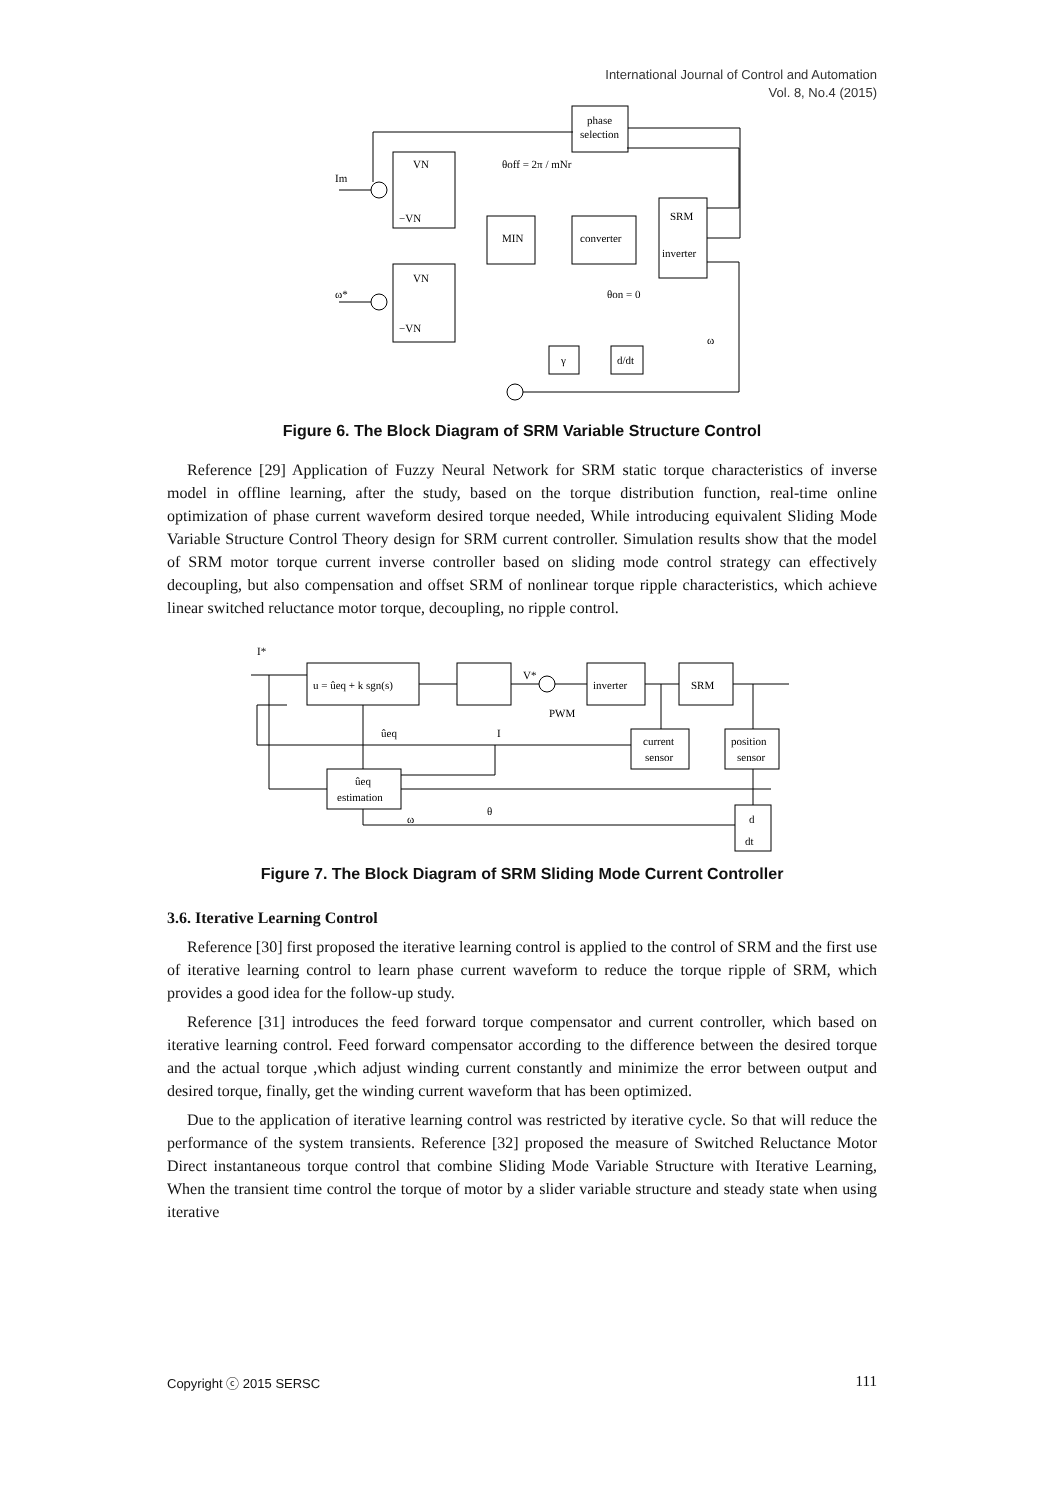International Journal of Control and Automation
Vol. 8, No.4 (2015)
phase
selection
Im
MIN
converter
SRM
inverter
θoff = 2π / mNr
θon = 0
ω*
γ
d/dt
ω
VN
−VN
VN
−VN
Figure 6. The Block Diagram of SRM Variable Structure Control
Reference [29] Application of Fuzzy Neural Network for SRM static torque characteristics of inverse model in offline learning, after the study, based on the torque distribution function, real-time online optimization of phase current waveform desired torque needed, While introducing equivalent Sliding Mode Variable Structure Control Theory design for SRM current controller. Simulation results show that the model of SRM motor torque current inverse controller based on sliding mode control strategy can effectively decoupling, but also compensation and offset SRM of nonlinear torque ripple characteristics, which achieve linear switched reluctance motor torque, decoupling, no ripple control.
I*
u = ûeq + k sgn(s)
V*
inverter
SRM
PWM
current
sensor
position
sensor
ûeq
I
ûeq
estimation
θ
ω
d
dt
Figure 7. The Block Diagram of SRM Sliding Mode Current Controller
3.6. Iterative Learning Control
Reference [30] first proposed the iterative learning control is applied to the control of SRM and the first use of iterative learning control to learn phase current waveform to reduce the torque ripple of SRM, which provides a good idea for the follow-up study.
Reference [31] introduces the feed forward torque compensator and current controller, which based on iterative learning control. Feed forward compensator according to the difference between the desired torque and the actual torque ,which adjust winding current constantly and minimize the error between output and desired torque, finally, get the winding current waveform that has been optimized.
Due to the application of iterative learning control was restricted by iterative cycle. So that will reduce the performance of the system transients. Reference [32] proposed the measure of Switched Reluctance Motor Direct instantaneous torque control that combine Sliding Mode Variable Structure with Iterative Learning, When the transient time control the torque of motor by a slider variable structure and steady state when using iterative
Copyright ⓒ 2015 SERSC 111